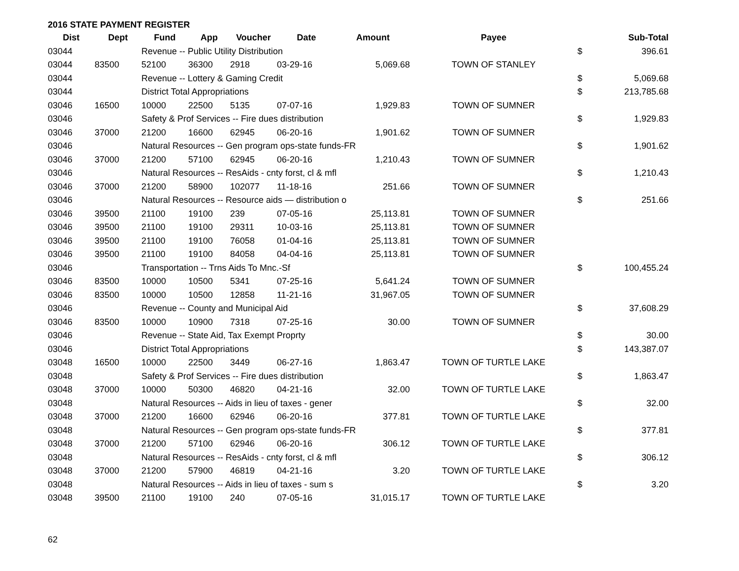2016 STATE PAYMENT REGISTER
| Dist | Dept | Fund | App | Voucher | Date | Amount | Payee | | Sub-Total |
| --- | --- | --- | --- | --- | --- | --- | --- | --- | --- |
| 03044 | | Revenue -- Public Utility Distribution | | | | | | $ | 396.61 |
| 03044 | 83500 | 52100 | 36300 | 2918 | 03-29-16 | 5,069.68 | TOWN OF STANLEY | | |
| 03044 | | Revenue -- Lottery & Gaming Credit | | | | | | $ | 5,069.68 |
| 03044 | | District Total Appropriations | | | | | | $ | 213,785.68 |
| 03046 | 16500 | 10000 | 22500 | 5135 | 07-07-16 | 1,929.83 | TOWN OF SUMNER | | |
| 03046 | | Safety & Prof Services -- Fire dues distribution | | | | | | $ | 1,929.83 |
| 03046 | 37000 | 21200 | 16600 | 62945 | 06-20-16 | 1,901.62 | TOWN OF SUMNER | | |
| 03046 | | Natural Resources -- Gen program ops-state funds-FR | | | | | | $ | 1,901.62 |
| 03046 | 37000 | 21200 | 57100 | 62945 | 06-20-16 | 1,210.43 | TOWN OF SUMNER | | |
| 03046 | | Natural Resources -- ResAids - cnty forst, cl & mfl | | | | | | $ | 1,210.43 |
| 03046 | 37000 | 21200 | 58900 | 102077 | 11-18-16 | 251.66 | TOWN OF SUMNER | | |
| 03046 | | Natural Resources -- Resource aids — distribution o | | | | | | $ | 251.66 |
| 03046 | 39500 | 21100 | 19100 | 239 | 07-05-16 | 25,113.81 | TOWN OF SUMNER | | |
| 03046 | 39500 | 21100 | 19100 | 29311 | 10-03-16 | 25,113.81 | TOWN OF SUMNER | | |
| 03046 | 39500 | 21100 | 19100 | 76058 | 01-04-16 | 25,113.81 | TOWN OF SUMNER | | |
| 03046 | 39500 | 21100 | 19100 | 84058 | 04-04-16 | 25,113.81 | TOWN OF SUMNER | | |
| 03046 | | Transportation -- Trns Aids To Mnc.-Sf | | | | | | $ | 100,455.24 |
| 03046 | 83500 | 10000 | 10500 | 5341 | 07-25-16 | 5,641.24 | TOWN OF SUMNER | | |
| 03046 | 83500 | 10000 | 10500 | 12858 | 11-21-16 | 31,967.05 | TOWN OF SUMNER | | |
| 03046 | | Revenue -- County and Municipal Aid | | | | | | $ | 37,608.29 |
| 03046 | 83500 | 10000 | 10900 | 7318 | 07-25-16 | 30.00 | TOWN OF SUMNER | | |
| 03046 | | Revenue -- State Aid, Tax Exempt Proprty | | | | | | $ | 30.00 |
| 03046 | | District Total Appropriations | | | | | | $ | 143,387.07 |
| 03048 | 16500 | 10000 | 22500 | 3449 | 06-27-16 | 1,863.47 | TOWN OF TURTLE LAKE | | |
| 03048 | | Safety & Prof Services -- Fire dues distribution | | | | | | $ | 1,863.47 |
| 03048 | 37000 | 10000 | 50300 | 46820 | 04-21-16 | 32.00 | TOWN OF TURTLE LAKE | | |
| 03048 | | Natural Resources -- Aids in lieu of taxes - gener | | | | | | $ | 32.00 |
| 03048 | 37000 | 21200 | 16600 | 62946 | 06-20-16 | 377.81 | TOWN OF TURTLE LAKE | | |
| 03048 | | Natural Resources -- Gen program ops-state funds-FR | | | | | | $ | 377.81 |
| 03048 | 37000 | 21200 | 57100 | 62946 | 06-20-16 | 306.12 | TOWN OF TURTLE LAKE | | |
| 03048 | | Natural Resources -- ResAids - cnty forst, cl & mfl | | | | | | $ | 306.12 |
| 03048 | 37000 | 21200 | 57900 | 46819 | 04-21-16 | 3.20 | TOWN OF TURTLE LAKE | | |
| 03048 | | Natural Resources -- Aids in lieu of taxes - sum s | | | | | | $ | 3.20 |
| 03048 | 39500 | 21100 | 19100 | 240 | 07-05-16 | 31,015.17 | TOWN OF TURTLE LAKE | | |
62